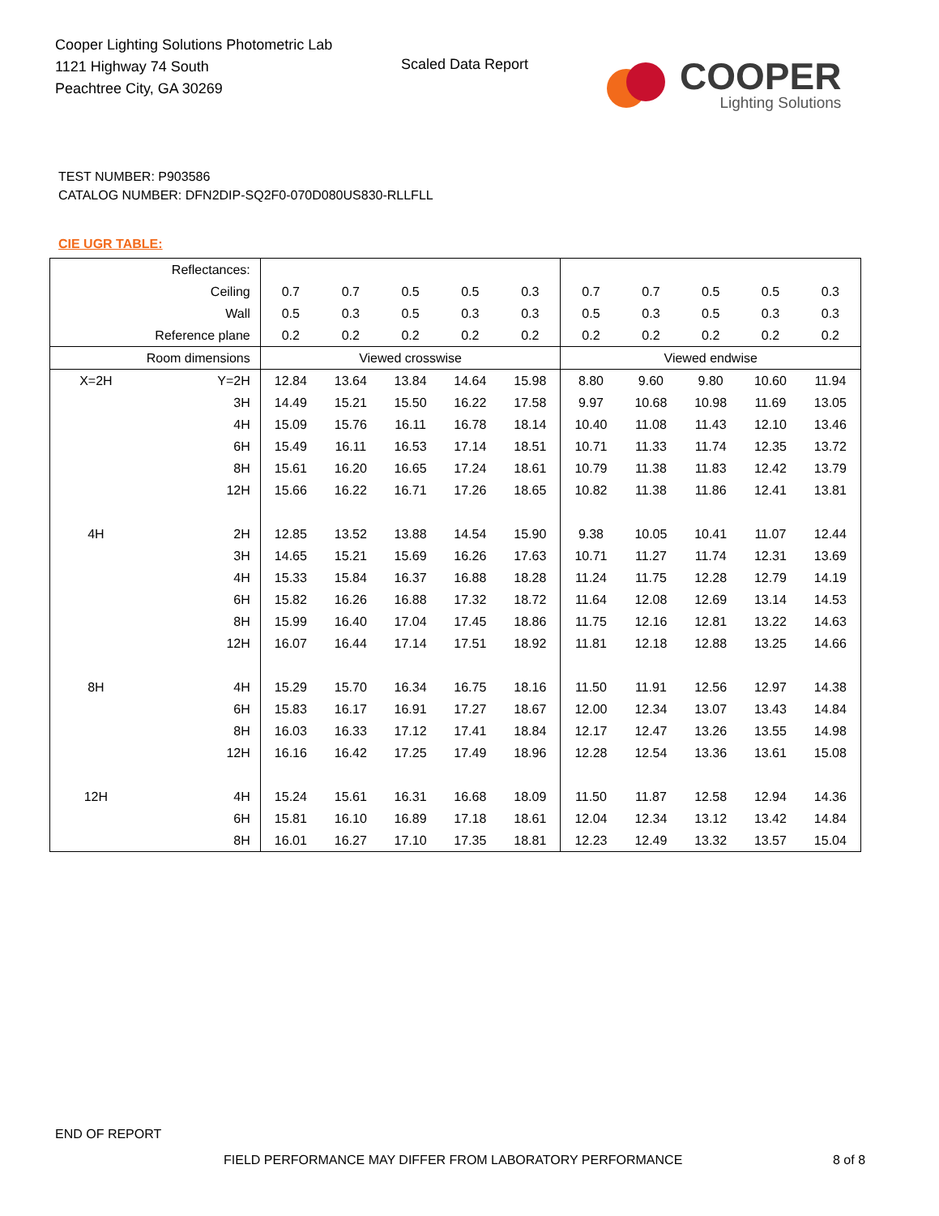Cooper Lighting Solutions Photometric Lab
1121 Highway 74 South
Peachtree City, GA 30269
Scaled Data Report
COOPER
Lighting Solutions
TEST NUMBER: P903586
CATALOG NUMBER: DFN2DIP-SQ2F0-070D080US830-RLLFLL
CIE UGR TABLE:
| Reflectances: | | | | | | | | | | | |
| Ceiling | | 0.7 | 0.7 | 0.5 | 0.5 | 0.3 | 0.7 | 0.7 | 0.5 | 0.5 | 0.3 |
| Wall | | 0.5 | 0.3 | 0.5 | 0.3 | 0.3 | 0.5 | 0.3 | 0.5 | 0.3 | 0.3 |
| Reference plane | | 0.2 | 0.2 | 0.2 | 0.2 | 0.2 | 0.2 | 0.2 | 0.2 | 0.2 | 0.2 |
| Room dimensions | | Viewed crosswise | | | | | Viewed endwise | | | | |
| X=2H | Y=2H | 12.84 | 13.64 | 13.84 | 14.64 | 15.98 | 8.80 | 9.60 | 9.80 | 10.60 | 11.94 |
| | 3H | 14.49 | 15.21 | 15.50 | 16.22 | 17.58 | 9.97 | 10.68 | 10.98 | 11.69 | 13.05 |
| | 4H | 15.09 | 15.76 | 16.11 | 16.78 | 18.14 | 10.40 | 11.08 | 11.43 | 12.10 | 13.46 |
| | 6H | 15.49 | 16.11 | 16.53 | 17.14 | 18.51 | 10.71 | 11.33 | 11.74 | 12.35 | 13.72 |
| | 8H | 15.61 | 16.20 | 16.65 | 17.24 | 18.61 | 10.79 | 11.38 | 11.83 | 12.42 | 13.79 |
| | 12H | 15.66 | 16.22 | 16.71 | 17.26 | 18.65 | 10.82 | 11.38 | 11.86 | 12.41 | 13.81 |
| 4H | 2H | 12.85 | 13.52 | 13.88 | 14.54 | 15.90 | 9.38 | 10.05 | 10.41 | 11.07 | 12.44 |
| | 3H | 14.65 | 15.21 | 15.69 | 16.26 | 17.63 | 10.71 | 11.27 | 11.74 | 12.31 | 13.69 |
| | 4H | 15.33 | 15.84 | 16.37 | 16.88 | 18.28 | 11.24 | 11.75 | 12.28 | 12.79 | 14.19 |
| | 6H | 15.82 | 16.26 | 16.88 | 17.32 | 18.72 | 11.64 | 12.08 | 12.69 | 13.14 | 14.53 |
| | 8H | 15.99 | 16.40 | 17.04 | 17.45 | 18.86 | 11.75 | 12.16 | 12.81 | 13.22 | 14.63 |
| | 12H | 16.07 | 16.44 | 17.14 | 17.51 | 18.92 | 11.81 | 12.18 | 12.88 | 13.25 | 14.66 |
| 8H | 4H | 15.29 | 15.70 | 16.34 | 16.75 | 18.16 | 11.50 | 11.91 | 12.56 | 12.97 | 14.38 |
| | 6H | 15.83 | 16.17 | 16.91 | 17.27 | 18.67 | 12.00 | 12.34 | 13.07 | 13.43 | 14.84 |
| | 8H | 16.03 | 16.33 | 17.12 | 17.41 | 18.84 | 12.17 | 12.47 | 13.26 | 13.55 | 14.98 |
| | 12H | 16.16 | 16.42 | 17.25 | 17.49 | 18.96 | 12.28 | 12.54 | 13.36 | 13.61 | 15.08 |
| 12H | 4H | 15.24 | 15.61 | 16.31 | 16.68 | 18.09 | 11.50 | 11.87 | 12.58 | 12.94 | 14.36 |
| | 6H | 15.81 | 16.10 | 16.89 | 17.18 | 18.61 | 12.04 | 12.34 | 13.12 | 13.42 | 14.84 |
| | 8H | 16.01 | 16.27 | 17.10 | 17.35 | 18.81 | 12.23 | 12.49 | 13.32 | 13.57 | 15.04 |
END OF REPORT
FIELD PERFORMANCE MAY DIFFER FROM LABORATORY PERFORMANCE
8 of 8